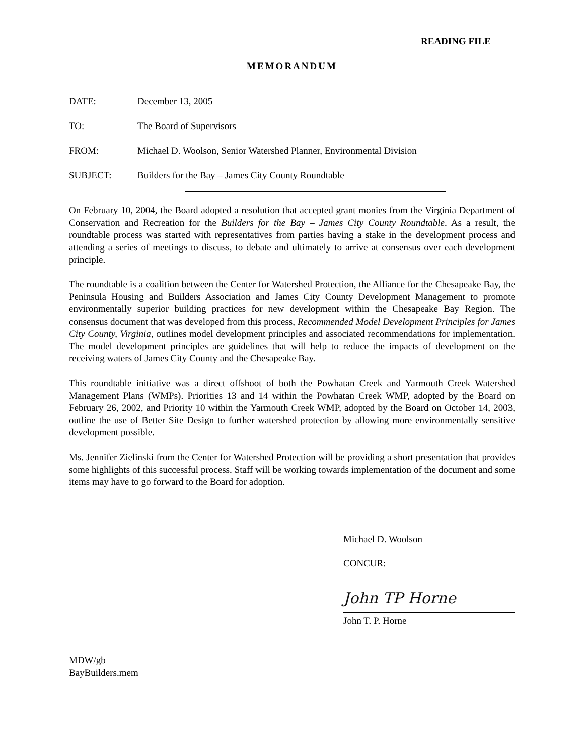READING FILE
MEMORANDUM
DATE: December 13, 2005
TO: The Board of Supervisors
FROM: Michael D. Woolson, Senior Watershed Planner, Environmental Division
SUBJECT: Builders for the Bay – James City County Roundtable
On February 10, 2004, the Board adopted a resolution that accepted grant monies from the Virginia Department of Conservation and Recreation for the Builders for the Bay – James City County Roundtable. As a result, the roundtable process was started with representatives from parties having a stake in the development process and attending a series of meetings to discuss, to debate and ultimately to arrive at consensus over each development principle.
The roundtable is a coalition between the Center for Watershed Protection, the Alliance for the Chesapeake Bay, the Peninsula Housing and Builders Association and James City County Development Management to promote environmentally superior building practices for new development within the Chesapeake Bay Region. The consensus document that was developed from this process, Recommended Model Development Principles for James City County, Virginia, outlines model development principles and associated recommendations for implementation. The model development principles are guidelines that will help to reduce the impacts of development on the receiving waters of James City County and the Chesapeake Bay.
This roundtable initiative was a direct offshoot of both the Powhatan Creek and Yarmouth Creek Watershed Management Plans (WMPs). Priorities 13 and 14 within the Powhatan Creek WMP, adopted by the Board on February 26, 2002, and Priority 10 within the Yarmouth Creek WMP, adopted by the Board on October 14, 2003, outline the use of Better Site Design to further watershed protection by allowing more environmentally sensitive development possible.
Ms. Jennifer Zielinski from the Center for Watershed Protection will be providing a short presentation that provides some highlights of this successful process. Staff will be working towards implementation of the document and some items may have to go forward to the Board for adoption.
Michael D. Woolson
CONCUR:
John TP Horne
John T. P. Horne
MDW/gb
BayBuilders.mem